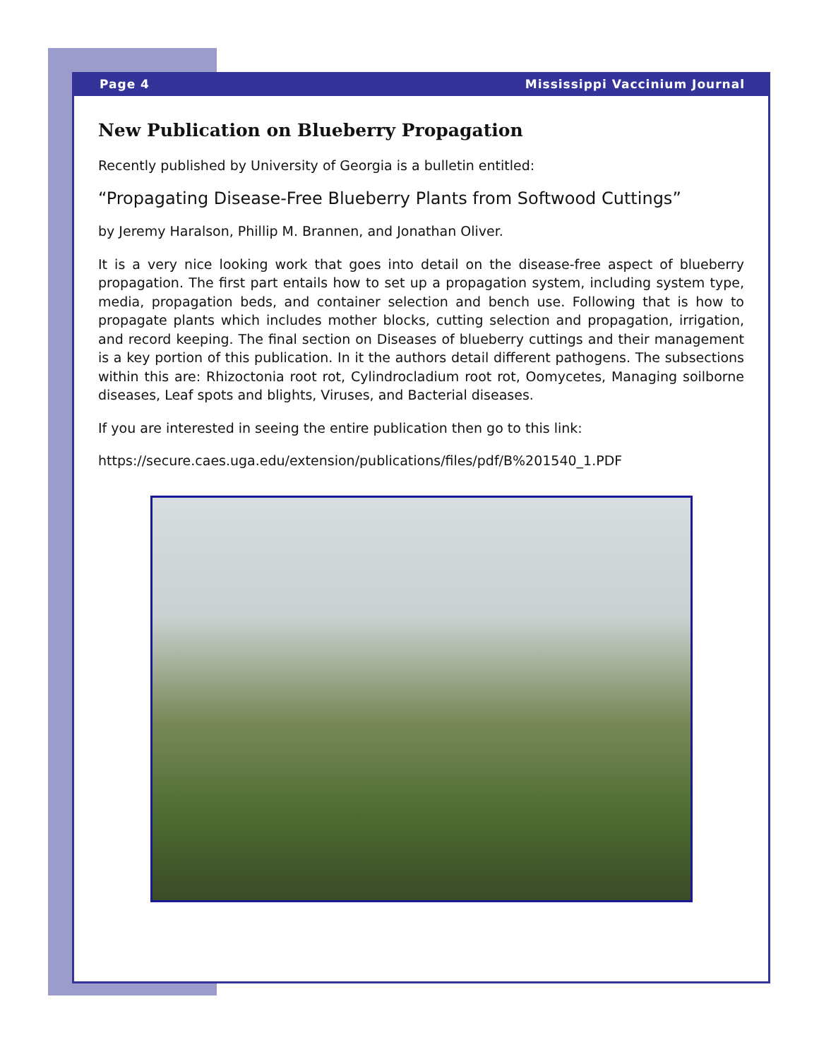Page 4 Mississippi Vaccinium Journal
New Publication on Blueberry Propagation
Recently published by University of Georgia is a bulletin entitled:
“Propagating Disease-Free Blueberry Plants from Softwood Cuttings”
by Jeremy Haralson, Phillip M. Brannen, and Jonathan Oliver.
It is a very nice looking work that goes into detail on the disease-free aspect of blueberry propagation. The first part entails how to set up a propagation system, including system type, media, propagation beds, and container selection and bench use. Following that is how to propagate plants which includes mother blocks, cutting selection and propagation, irrigation, and record keeping. The final section on Diseases of blueberry cuttings and their management is a key portion of this publication. In it the authors detail different pathogens. The subsections within this are: Rhizoctonia root rot, Cylindrocladium root rot, Oomycetes, Managing soilborne diseases, Leaf spots and blights, Viruses, and Bacterial diseases.
If you are interested in seeing the entire publication then go to this link:
https://secure.caes.uga.edu/extension/publications/files/pdf/B%201540_1.PDF